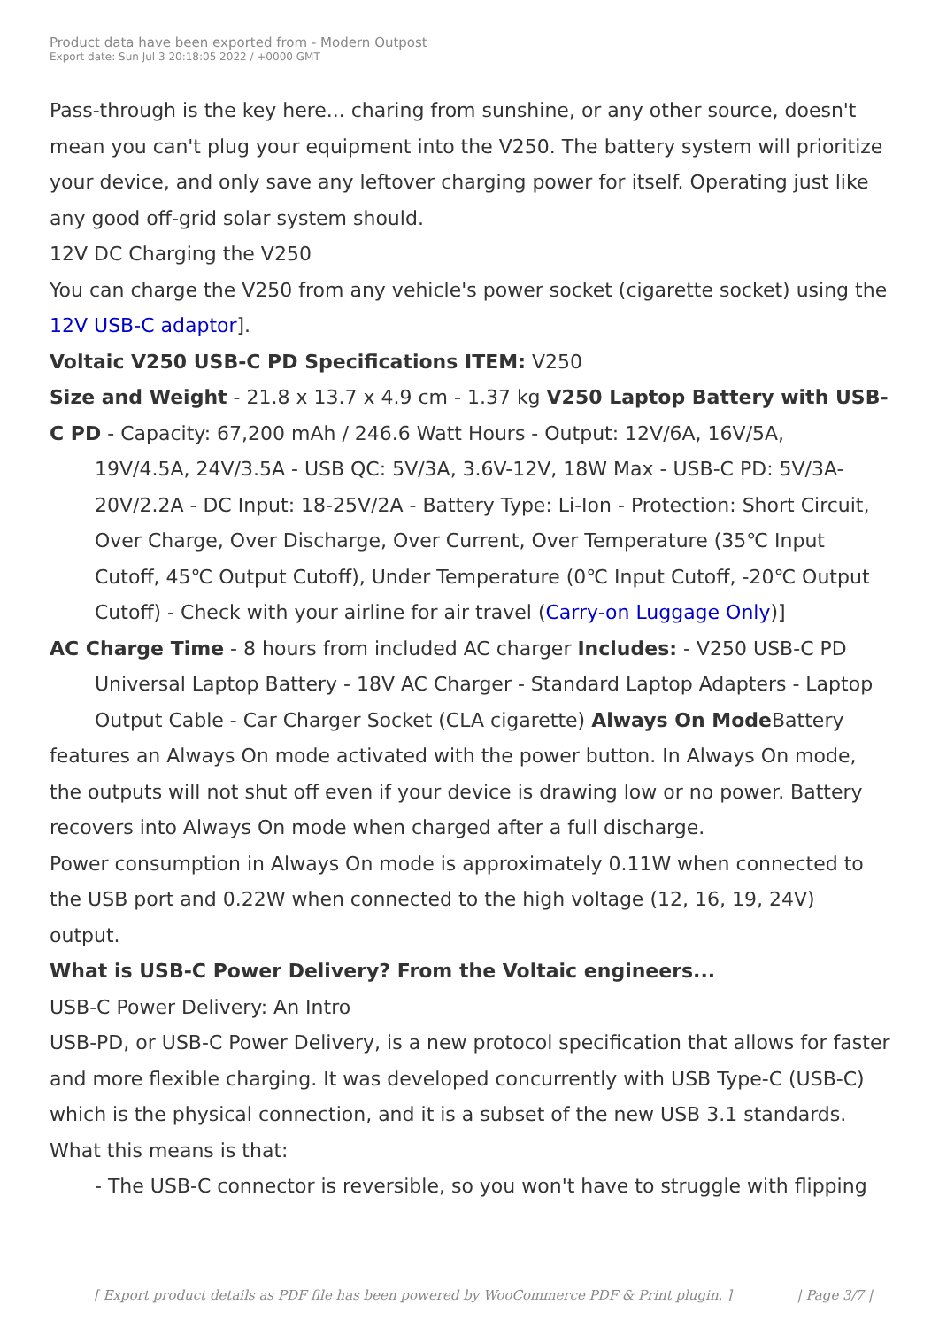Product data have been exported from - Modern Outpost
Export date: Sun Jul 3 20:18:05 2022 / +0000 GMT
Pass-through is the key here... charing from sunshine, or any other source, doesn't mean you can't plug your equipment into the V250. The battery system will prioritize your device, and only save any leftover charging power for itself. Operating just like any good off-grid solar system should.
12V DC Charging the V250
You can charge the V250 from any vehicle's power socket (cigarette socket) using the 12V USB-C adaptor].
Voltaic V250 USB-C PD Specifications ITEM: V250
Size and Weight - 21.8 x 13.7 x 4.9 cm - 1.37 kg V250 Laptop Battery with USB-C PD - Capacity: 67,200 mAh / 246.6 Watt Hours - Output: 12V/6A, 16V/5A,
19V/4.5A, 24V/3.5A - USB QC: 5V/3A, 3.6V-12V, 18W Max - USB-C PD: 5V/3A-20V/2.2A - DC Input: 18-25V/2A - Battery Type: Li-Ion - Protection: Short Circuit, Over Charge, Over Discharge, Over Current, Over Temperature (35℃ Input Cutoff, 45℃ Output Cutoff), Under Temperature (0℃ Input Cutoff, -20℃ Output Cutoff) - Check with your airline for air travel (Carry-on Luggage Only)]
AC Charge Time - 8 hours from included AC charger Includes: - V250 USB-C PD
Universal Laptop Battery - 18V AC Charger - Standard Laptop Adapters - Laptop Output Cable - Car Charger Socket (CLA cigarette) Always On Mode Battery
features an Always On mode activated with the power button. In Always On mode, the outputs will not shut off even if your device is drawing low or no power. Battery recovers into Always On mode when charged after a full discharge.
Power consumption in Always On mode is approximately 0.11W when connected to the USB port and 0.22W when connected to the high voltage (12, 16, 19, 24V) output.
What is USB-C Power Delivery? From the Voltaic engineers...
USB-C Power Delivery: An Intro
USB-PD, or USB-C Power Delivery, is a new protocol specification that allows for faster and more flexible charging. It was developed concurrently with USB Type-C (USB-C) which is the physical connection, and it is a subset of the new USB 3.1 standards. What this means is that:
- The USB-C connector is reversible, so you won't have to struggle with flipping
[ Export product details as PDF file has been powered by WooCommerce PDF & Print plugin. ] | Page 3/7 |